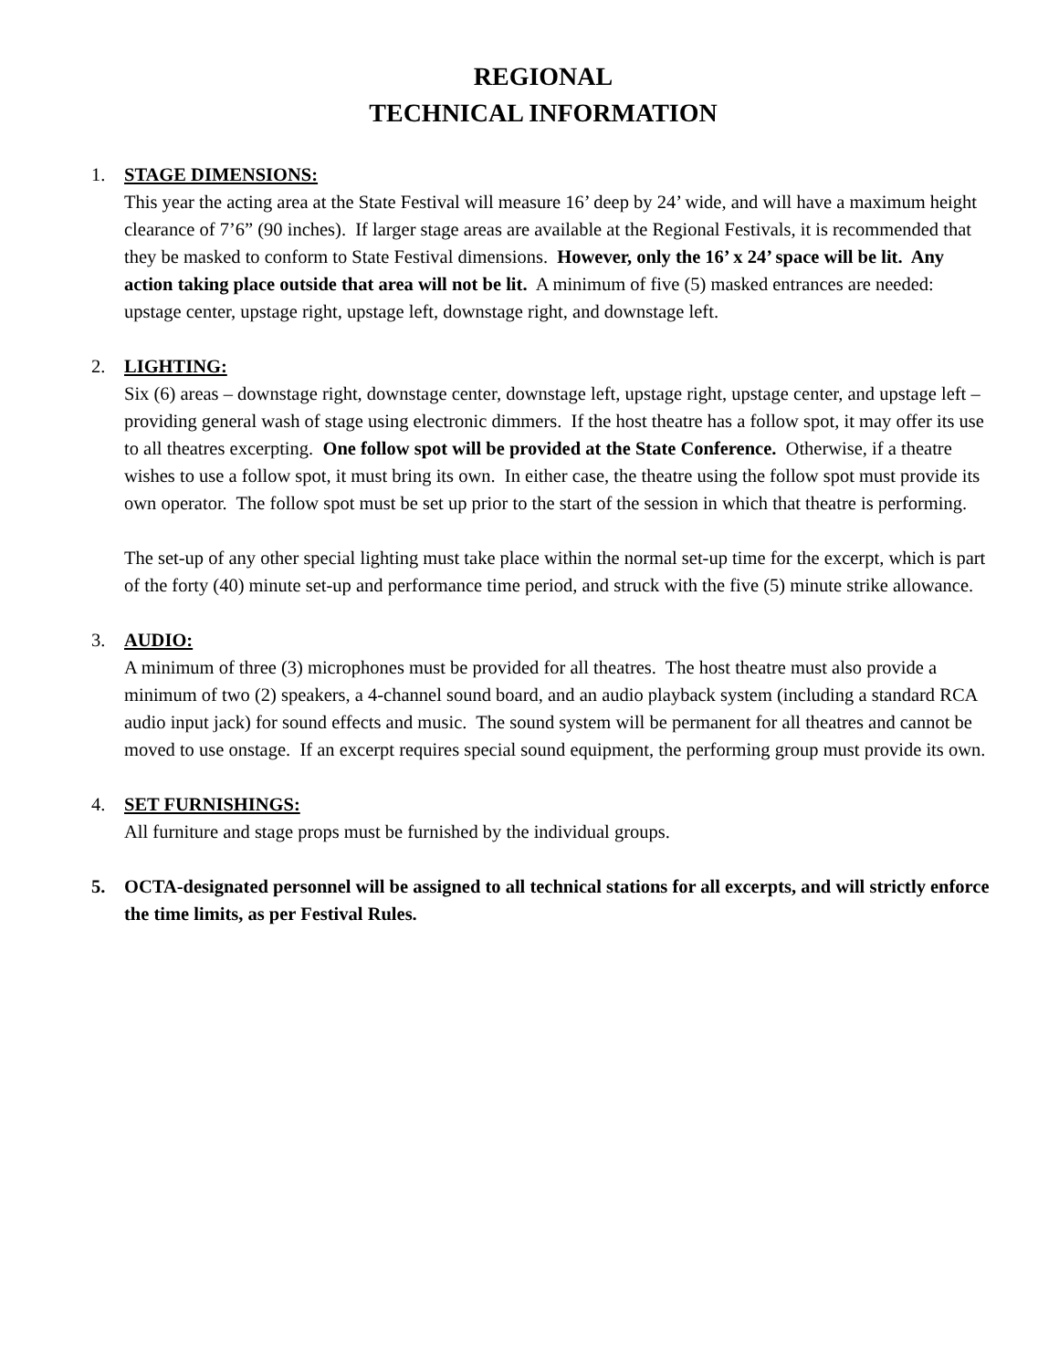REGIONAL
TECHNICAL INFORMATION
1. STAGE DIMENSIONS:
This year the acting area at the State Festival will measure 16’ deep by 24’ wide, and will have a maximum height clearance of 7’6” (90 inches). If larger stage areas are available at the Regional Festivals, it is recommended that they be masked to conform to State Festival dimensions. However, only the 16’ x 24’ space will be lit. Any action taking place outside that area will not be lit. A minimum of five (5) masked entrances are needed: upstage center, upstage right, upstage left, downstage right, and downstage left.
2. LIGHTING:
Six (6) areas – downstage right, downstage center, downstage left, upstage right, upstage center, and upstage left – providing general wash of stage using electronic dimmers. If the host theatre has a follow spot, it may offer its use to all theatres excerpting. One follow spot will be provided at the State Conference. Otherwise, if a theatre wishes to use a follow spot, it must bring its own. In either case, the theatre using the follow spot must provide its own operator. The follow spot must be set up prior to the start of the session in which that theatre is performing.
The set-up of any other special lighting must take place within the normal set-up time for the excerpt, which is part of the forty (40) minute set-up and performance time period, and struck with the five (5) minute strike allowance.
3. AUDIO:
A minimum of three (3) microphones must be provided for all theatres. The host theatre must also provide a minimum of two (2) speakers, a 4-channel sound board, and an audio playback system (including a standard RCA audio input jack) for sound effects and music. The sound system will be permanent for all theatres and cannot be moved to use onstage. If an excerpt requires special sound equipment, the performing group must provide its own.
4. SET FURNISHINGS:
All furniture and stage props must be furnished by the individual groups.
5. OCTA-designated personnel will be assigned to all technical stations for all excerpts, and will strictly enforce the time limits, as per Festival Rules.